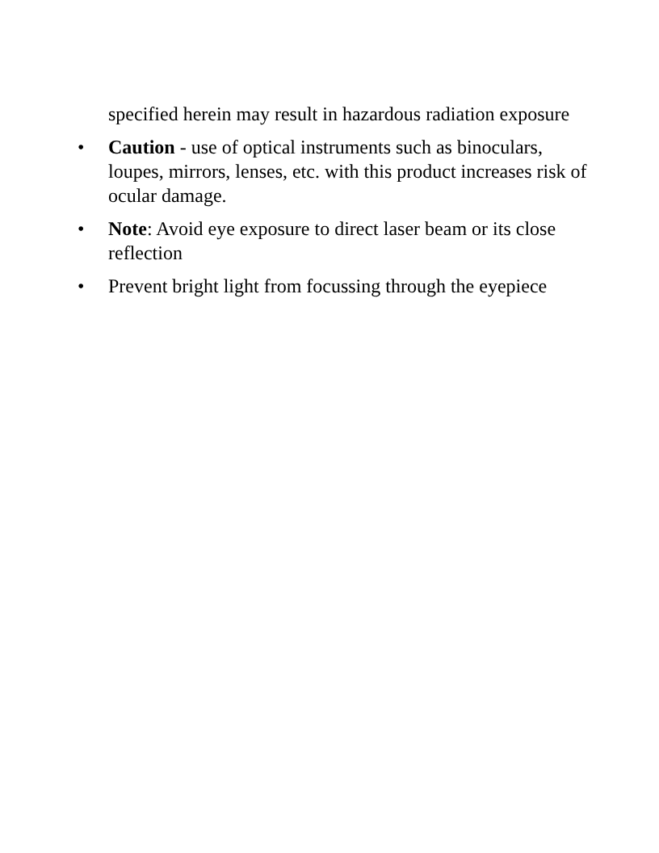specified herein may result in hazardous radiation exposure
• Caution - use of optical instruments such as binoculars, loupes, mirrors, lenses, etc. with this product increases risk of ocular damage.
• Note: Avoid eye exposure to direct laser beam or its close reflection
• Prevent bright light from focussing through the eyepiece